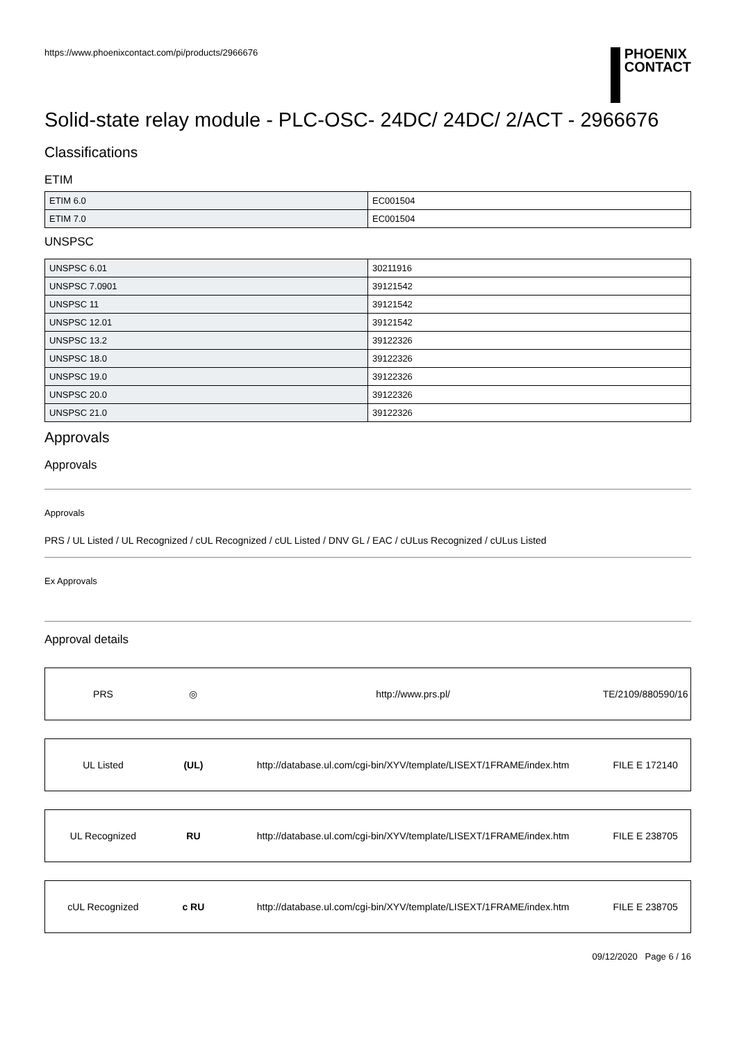https://www.phoenixcontact.com/pi/products/2966676
PHOENIX
CONTACT
Solid-state relay module - PLC-OSC- 24DC/ 24DC/ 2/ACT - 2966676
Classifications
ETIM
| ETIM 6.0 | EC001504 |
| ETIM 7.0 | EC001504 |
UNSPSC
| UNSPSC 6.01 | 30211916 |
| UNSPSC 7.0901 | 39121542 |
| UNSPSC 11 | 39121542 |
| UNSPSC 12.01 | 39121542 |
| UNSPSC 13.2 | 39122326 |
| UNSPSC 18.0 | 39122326 |
| UNSPSC 19.0 | 39122326 |
| UNSPSC 20.0 | 39122326 |
| UNSPSC 21.0 | 39122326 |
Approvals
Approvals
Approvals
PRS / UL Listed / UL Recognized / cUL Recognized / cUL Listed / DNV GL / EAC / cULus Recognized / cULus Listed
Ex Approvals
Approval details
| PRS | ◎ | http://www.prs.pl/ | TE/2109/880590/16 |
| UL Listed | (UL) | http://database.ul.com/cgi-bin/XYV/template/LISEXT/1FRAME/index.htm | FILE E 172140 |
| UL Recognized | RU | http://database.ul.com/cgi-bin/XYV/template/LISEXT/1FRAME/index.htm | FILE E 238705 |
| cUL Recognized | c RU | http://database.ul.com/cgi-bin/XYV/template/LISEXT/1FRAME/index.htm | FILE E 238705 |
09/12/2020 Page 6 / 16